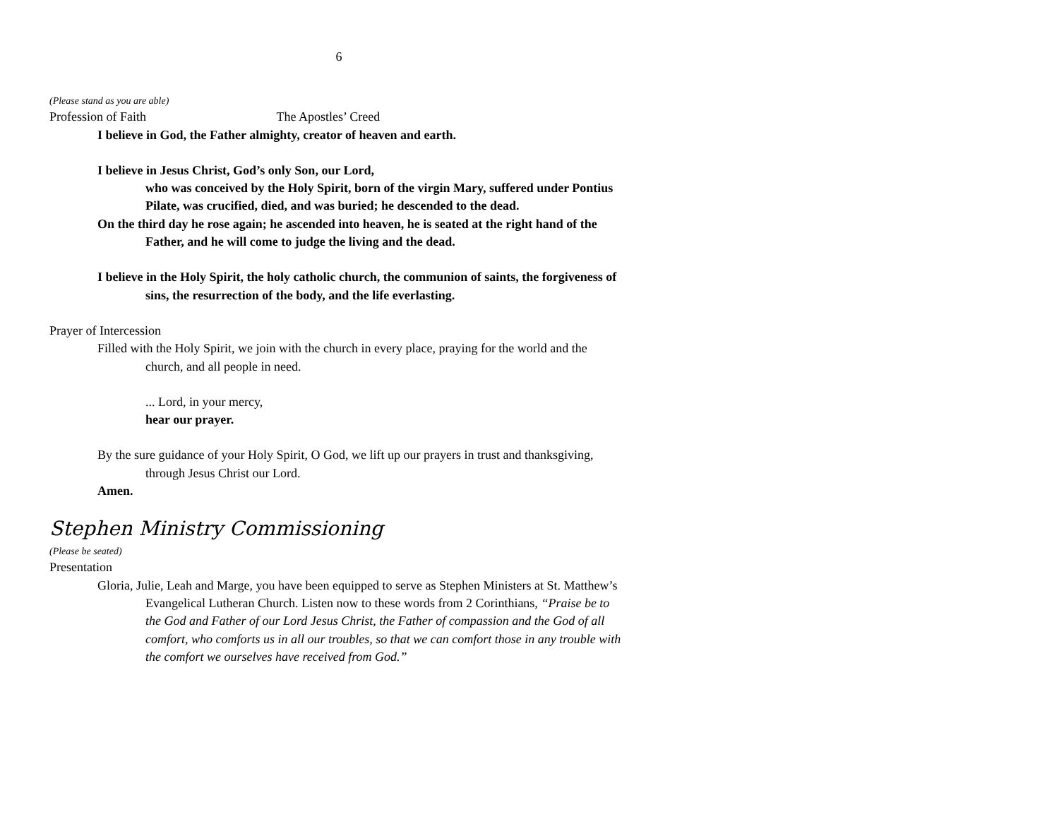6
(Please stand as you are able)
Profession of Faith The Apostles’ Creed
I believe in God, the Father almighty, creator of heaven and earth.
I believe in Jesus Christ, God’s only Son, our Lord,
who was conceived by the Holy Spirit, born of the virgin Mary, suffered under Pontius Pilate, was crucified, died, and was buried; he descended to the dead.
On the third day he rose again; he ascended into heaven, he is seated at the right hand of the Father, and he will come to judge the living and the dead.
I believe in the Holy Spirit, the holy catholic church, the communion of saints, the forgiveness of sins, the resurrection of the body, and the life everlasting.
Prayer of Intercession
Filled with the Holy Spirit, we join with the church in every place, praying for the world and the church, and all people in need.
... Lord, in your mercy,
hear our prayer.
By the sure guidance of your Holy Spirit, O God, we lift up our prayers in trust and thanksgiving, through Jesus Christ our Lord.
Amen.
Stephen Ministry Commissioning
(Please be seated)
Presentation
Gloria, Julie, Leah and Marge, you have been equipped to serve as Stephen Ministers at St. Matthew’s Evangelical Lutheran Church. Listen now to these words from 2 Corinthians, “Praise be to the God and Father of our Lord Jesus Christ, the Father of compassion and the God of all comfort, who comforts us in all our troubles, so that we can comfort those in any trouble with the comfort we ourselves have received from God.”